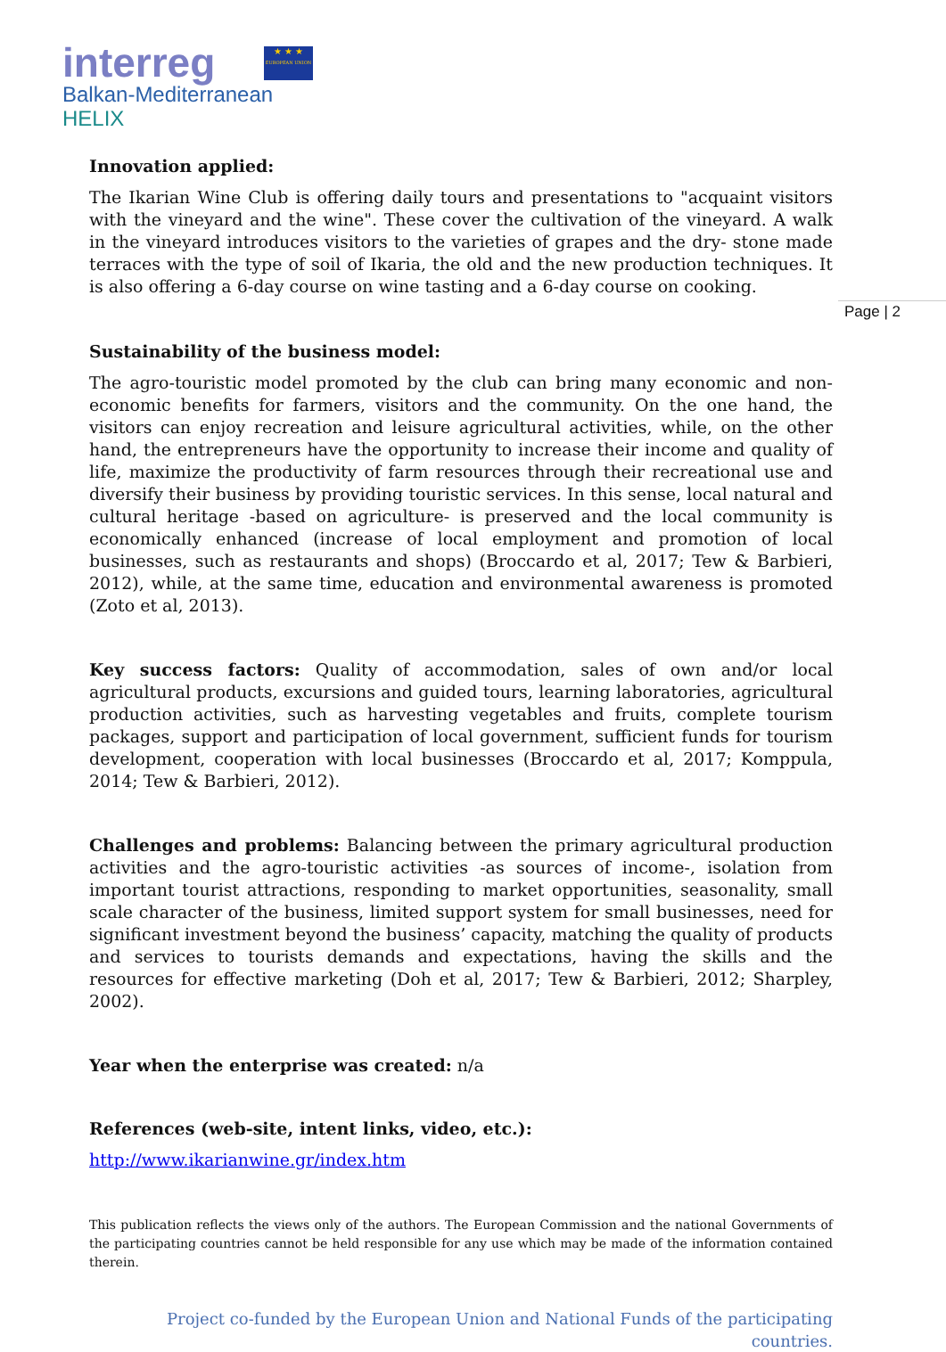interreg
Balkan-Mediterranean
HELIX
★ ★ ★
EUROPEAN UNION
Page | 2
Innovation applied:
The Ikarian Wine Club is offering daily tours and presentations to "acquaint visitors with the vineyard and the wine". These cover the cultivation of the vineyard. A walk in the vineyard introduces visitors to the varieties of grapes and the dry- stone made terraces with the type of soil of Ikaria, the old and the new production techniques. It is also offering a 6-day course on wine tasting and a 6-day course on cooking.
Sustainability of the business model:
The agro-touristic model promoted by the club can bring many economic and non-economic benefits for farmers, visitors and the community. On the one hand, the visitors can enjoy recreation and leisure agricultural activities, while, on the other hand, the entrepreneurs have the opportunity to increase their income and quality of life, maximize the productivity of farm resources through their recreational use and diversify their business by providing touristic services. In this sense, local natural and cultural heritage -based on agriculture- is preserved and the local community is economically enhanced (increase of local employment and promotion of local businesses, such as restaurants and shops) (Broccardo et al, 2017; Tew & Barbieri, 2012), while, at the same time, education and environmental awareness is promoted (Zoto et al, 2013).
Key success factors: Quality of accommodation, sales of own and/or local agricultural products, excursions and guided tours, learning laboratories, agricultural production activities, such as harvesting vegetables and fruits, complete tourism packages, support and participation of local government, sufficient funds for tourism development, cooperation with local businesses (Broccardo et al, 2017; Komppula, 2014; Tew & Barbieri, 2012).
Challenges and problems: Balancing between the primary agricultural production activities and the agro-touristic activities -as sources of income-, isolation from important tourist attractions, responding to market opportunities, seasonality, small scale character of the business, limited support system for small businesses, need for significant investment beyond the business’ capacity, matching the quality of products and services to tourists demands and expectations, having the skills and the resources for effective marketing (Doh et al, 2017; Tew & Barbieri, 2012; Sharpley, 2002).
Year when the enterprise was created: n/a
References (web-site, intent links, video, etc.):
http://www.ikarianwine.gr/index.htm
This publication reflects the views only of the authors. The European Commission and the national Governments of the participating countries cannot be held responsible for any use which may be made of the information contained therein.
Project co-funded by the European Union and National Funds of the participating countries.